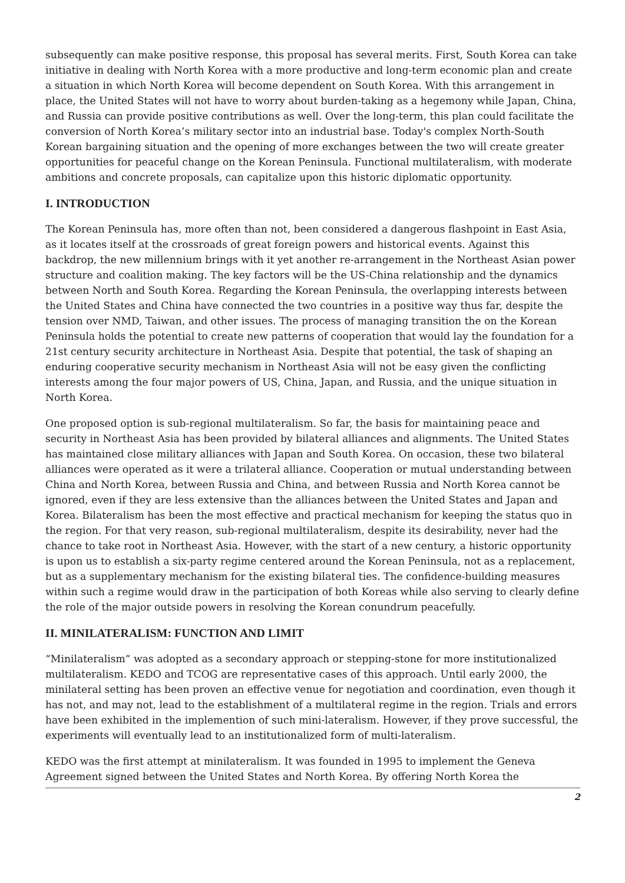subsequently can make positive response, this proposal has several merits. First, South Korea can take initiative in dealing with North Korea with a more productive and long-term economic plan and create a situation in which North Korea will become dependent on South Korea. With this arrangement in place, the United States will not have to worry about burden-taking as a hegemony while Japan, China, and Russia can provide positive contributions as well. Over the long-term, this plan could facilitate the conversion of North Korea’s military sector into an industrial base. Today's complex North-South Korean bargaining situation and the opening of more exchanges between the two will create greater opportunities for peaceful change on the Korean Peninsula. Functional multilateralism, with moderate ambitions and concrete proposals, can capitalize upon this historic diplomatic opportunity.
I. INTRODUCTION
The Korean Peninsula has, more often than not, been considered a dangerous flashpoint in East Asia, as it locates itself at the crossroads of great foreign powers and historical events. Against this backdrop, the new millennium brings with it yet another re-arrangement in the Northeast Asian power structure and coalition making. The key factors will be the US-China relationship and the dynamics between North and South Korea. Regarding the Korean Peninsula, the overlapping interests between the United States and China have connected the two countries in a positive way thus far, despite the tension over NMD, Taiwan, and other issues. The process of managing transition the on the Korean Peninsula holds the potential to create new patterns of cooperation that would lay the foundation for a 21st century security architecture in Northeast Asia. Despite that potential, the task of shaping an enduring cooperative security mechanism in Northeast Asia will not be easy given the conflicting interests among the four major powers of US, China, Japan, and Russia, and the unique situation in North Korea.
One proposed option is sub-regional multilateralism. So far, the basis for maintaining peace and security in Northeast Asia has been provided by bilateral alliances and alignments. The United States has maintained close military alliances with Japan and South Korea. On occasion, these two bilateral alliances were operated as it were a trilateral alliance. Cooperation or mutual understanding between China and North Korea, between Russia and China, and between Russia and North Korea cannot be ignored, even if they are less extensive than the alliances between the United States and Japan and Korea. Bilateralism has been the most effective and practical mechanism for keeping the status quo in the region. For that very reason, sub-regional multilateralism, despite its desirability, never had the chance to take root in Northeast Asia. However, with the start of a new century, a historic opportunity is upon us to establish a six-party regime centered around the Korean Peninsula, not as a replacement, but as a supplementary mechanism for the existing bilateral ties. The confidence-building measures within such a regime would draw in the participation of both Koreas while also serving to clearly define the role of the major outside powers in resolving the Korean conundrum peacefully.
II. MINILATERALISM: FUNCTION AND LIMIT
“Minilateralism” was adopted as a secondary approach or stepping-stone for more institutionalized multilateralism. KEDO and TCOG are representative cases of this approach. Until early 2000, the minilateral setting has been proven an effective venue for negotiation and coordination, even though it has not, and may not, lead to the establishment of a multilateral regime in the region. Trials and errors have been exhibited in the implemention of such mini-lateralism. However, if they prove successful, the experiments will eventually lead to an institutionalized form of multi-lateralism.
KEDO was the first attempt at minilateralism. It was founded in 1995 to implement the Geneva Agreement signed between the United States and North Korea. By offering North Korea the
2